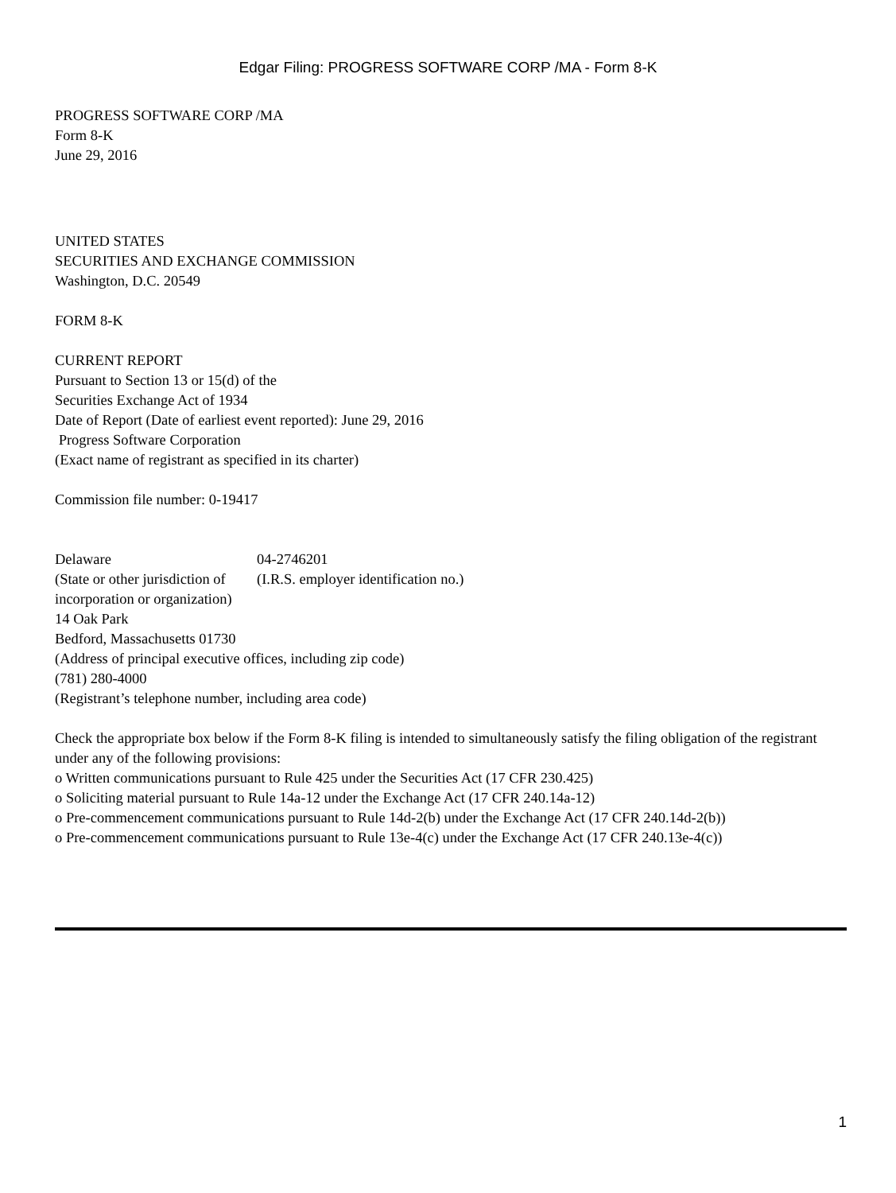Edgar Filing: PROGRESS SOFTWARE CORP /MA - Form 8-K
PROGRESS SOFTWARE CORP /MA
Form 8-K
June 29, 2016
UNITED STATES
SECURITIES AND EXCHANGE COMMISSION
Washington, D.C. 20549
FORM 8-K
CURRENT REPORT
Pursuant to Section 13 or 15(d) of the
Securities Exchange Act of 1934
Date of Report (Date of earliest event reported): June 29, 2016
Progress Software Corporation
(Exact name of registrant as specified in its charter)
Commission file number: 0-19417
| Delaware | 04-2746201 |
| (State or other jurisdiction of incorporation or organization) | (I.R.S. employer identification no.) |
14 Oak Park
Bedford, Massachusetts 01730
(Address of principal executive offices, including zip code)
(781) 280-4000
(Registrant’s telephone number, including area code)
Check the appropriate box below if the Form 8-K filing is intended to simultaneously satisfy the filing obligation of the registrant under any of the following provisions:
o Written communications pursuant to Rule 425 under the Securities Act (17 CFR 230.425)
o Soliciting material pursuant to Rule 14a-12 under the Exchange Act (17 CFR 240.14a-12)
o Pre-commencement communications pursuant to Rule 14d-2(b) under the Exchange Act (17 CFR 240.14d-2(b))
o Pre-commencement communications pursuant to Rule 13e-4(c) under the Exchange Act (17 CFR 240.13e-4(c))
1